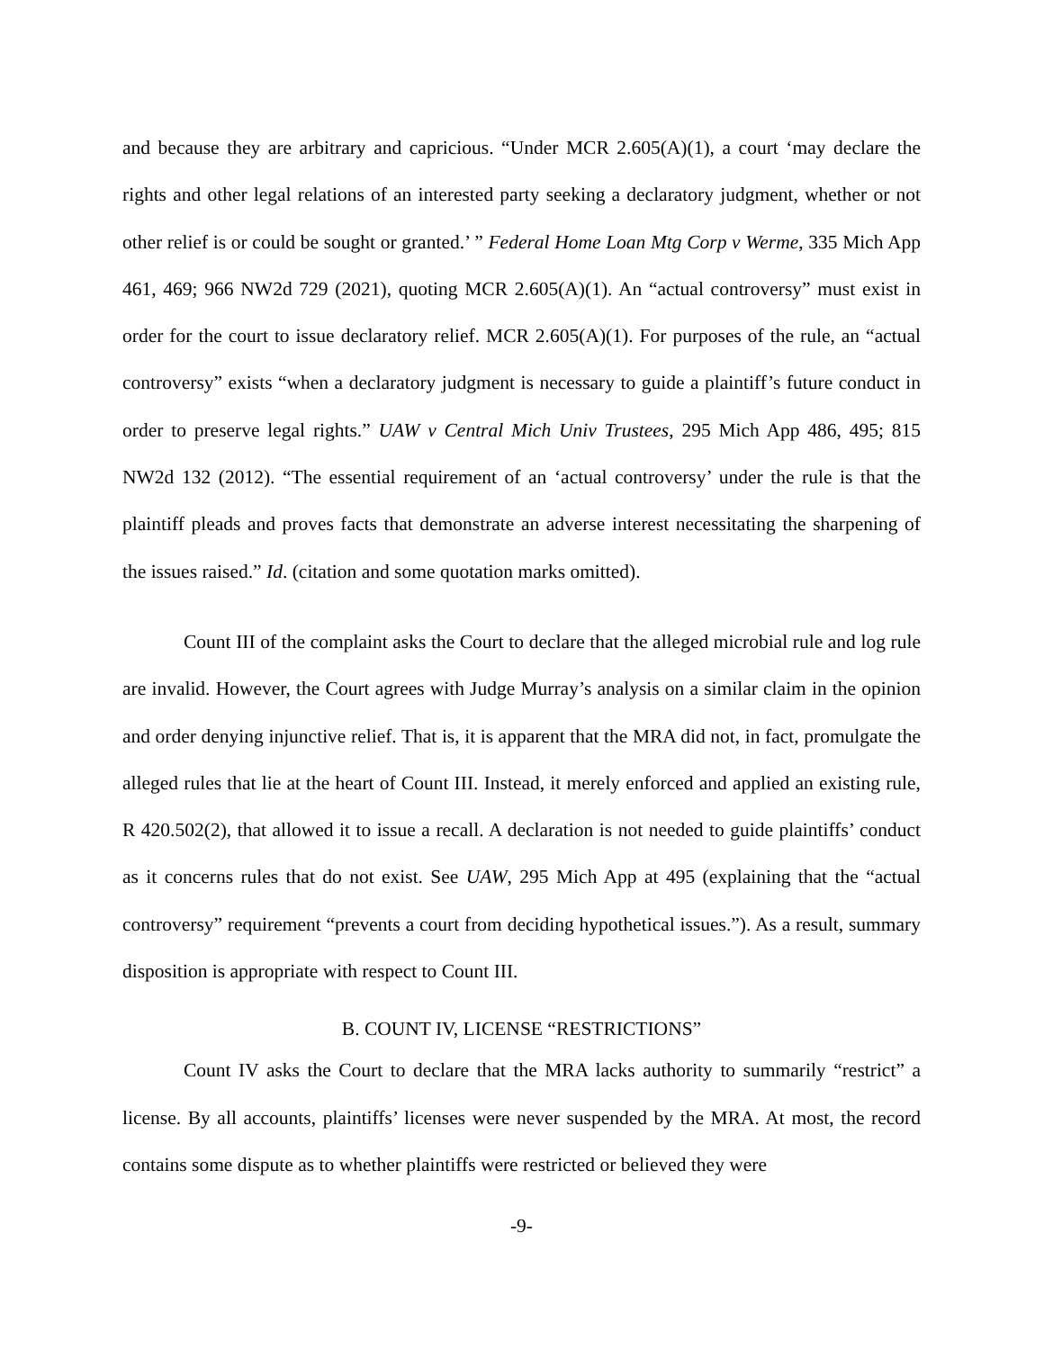and because they are arbitrary and capricious. “Under MCR 2.605(A)(1), a court ‘may declare the rights and other legal relations of an interested party seeking a declaratory judgment, whether or not other relief is or could be sought or granted.’ ” Federal Home Loan Mtg Corp v Werme, 335 Mich App 461, 469; 966 NW2d 729 (2021), quoting MCR 2.605(A)(1). An “actual controversy” must exist in order for the court to issue declaratory relief. MCR 2.605(A)(1). For purposes of the rule, an “actual controversy” exists “when a declaratory judgment is necessary to guide a plaintiff’s future conduct in order to preserve legal rights.” UAW v Central Mich Univ Trustees, 295 Mich App 486, 495; 815 NW2d 132 (2012). “The essential requirement of an ‘actual controversy’ under the rule is that the plaintiff pleads and proves facts that demonstrate an adverse interest necessitating the sharpening of the issues raised.” Id. (citation and some quotation marks omitted).
Count III of the complaint asks the Court to declare that the alleged microbial rule and log rule are invalid. However, the Court agrees with Judge Murray’s analysis on a similar claim in the opinion and order denying injunctive relief. That is, it is apparent that the MRA did not, in fact, promulgate the alleged rules that lie at the heart of Count III. Instead, it merely enforced and applied an existing rule, R 420.502(2), that allowed it to issue a recall. A declaration is not needed to guide plaintiffs’ conduct as it concerns rules that do not exist. See UAW, 295 Mich App at 495 (explaining that the “actual controversy” requirement “prevents a court from deciding hypothetical issues.”). As a result, summary disposition is appropriate with respect to Count III.
B. COUNT IV, LICENSE “RESTRICTIONS”
Count IV asks the Court to declare that the MRA lacks authority to summarily “restrict” a license. By all accounts, plaintiffs’ licenses were never suspended by the MRA. At most, the record contains some dispute as to whether plaintiffs were restricted or believed they were
-9-